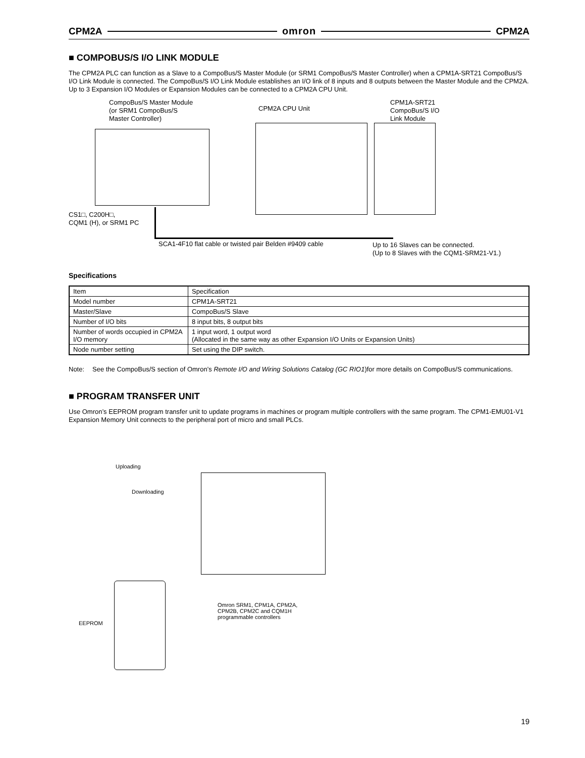CPM2A omron CPM2A
■ COMPOBUS/S I/O LINK MODULE
The CPM2A PLC can function as a Slave to a CompoBus/S Master Module (or SRM1 CompoBus/S Master Controller) when a CPM1A-SRT21 CompoBus/S I/O Link Module is connected. The CompoBus/S I/O Link Module establishes an I/O link of 8 inputs and 8 outputs between the Master Module and the CPM2A. Up to 3 Expansion I/O Modules or Expansion Modules can be connected to a CPM2A CPU Unit.
CompoBus/S Master Module
(or SRM1 CompoBus/S
Master Controller)
CPM2A CPU Unit
CPM1A-SRT21
CompoBus/S I/O
Link Module
CS1□, C200H□,
CQM1 (H), or SRM1 PC
SCA1-4F10 flat cable or twisted pair Belden #9409 cable
Up to 16 Slaves can be connected.
(Up to 8 Slaves with the CQM1-SRM21-V1.)
Specifications
| Item | Specification |
| Model number | CPM1A-SRT21 |
| Master/Slave | CompoBus/S Slave |
| Number of I/O bits | 8 input bits, 8 output bits |
| Number of words occupied in CPM2A I/O memory | 1 input word, 1 output word (Allocated in the same way as other Expansion I/O Units or Expansion Units) |
| Node number setting | Set using the DIP switch. |
Note: See the CompoBus/S section of Omron’s Remote I/O and Wiring Solutions Catalog (GC RIO1)for more details on CompoBus/S communications.
■ PROGRAM TRANSFER UNIT
Use Omron’s EEPROM program transfer unit to update programs in machines or program multiple controllers with the same program. The CPM1-EMU01-V1 Expansion Memory Unit connects to the peripheral port of micro and small PLCs.
Uploading
Downloading
EEPROM
Omron SRM1, CPM1A, CPM2A,
CPM2B, CPM2C and CQM1H
programmable controllers
19